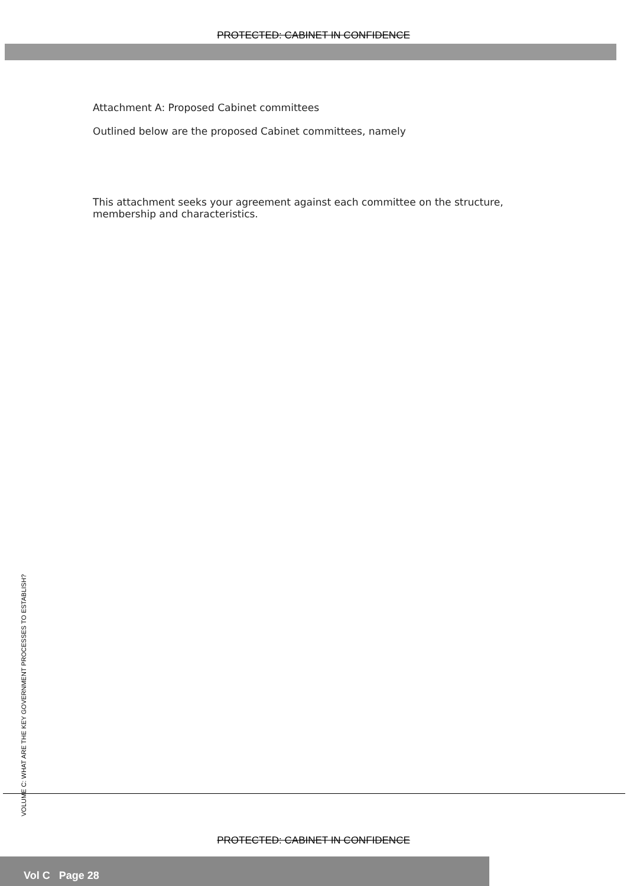PROTECTED: CABINET IN CONFIDENCE
Attachment A: Proposed Cabinet committees
Outlined below are the proposed Cabinet committees, namely
This attachment seeks your agreement against each committee on the structure, membership and characteristics.
VOLUME C: WHAT ARE THE KEY GOVERNMENT PROCESSES TO ESTABLISH?
PROTECTED: CABINET IN CONFIDENCE
Vol C Page 28